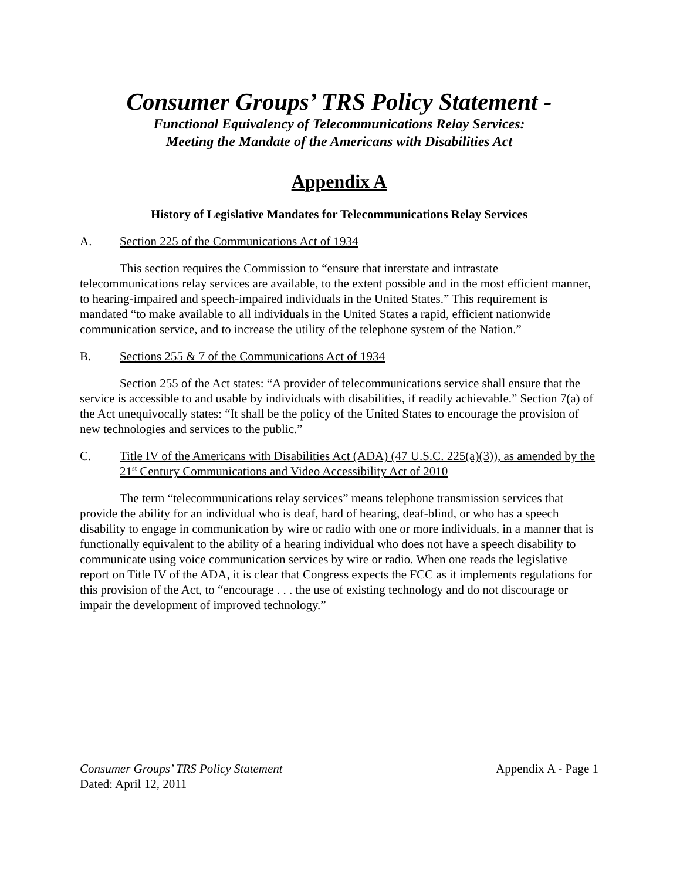Consumer Groups’ TRS Policy Statement -
Functional Equivalency of Telecommunications Relay Services:
Meeting the Mandate of the Americans with Disabilities Act
Appendix A
History of Legislative Mandates for Telecommunications Relay Services
A. Section 225 of the Communications Act of 1934
This section requires the Commission to “ensure that interstate and intrastate telecommunications relay services are available, to the extent possible and in the most efficient manner, to hearing-impaired and speech-impaired individuals in the United States.” This requirement is mandated “to make available to all individuals in the United States a rapid, efficient nationwide communication service, and to increase the utility of the telephone system of the Nation.”
B. Sections 255 & 7 of the Communications Act of 1934
Section 255 of the Act states: “A provider of telecommunications service shall ensure that the service is accessible to and usable by individuals with disabilities, if readily achievable.” Section 7(a) of the Act unequivocally states: “It shall be the policy of the United States to encourage the provision of new technologies and services to the public.”
C. Title IV of the Americans with Disabilities Act (ADA) (47 U.S.C. 225(a)(3)), as amended by the 21<sup>st</sup> Century Communications and Video Accessibility Act of 2010
The term “telecommunications relay services” means telephone transmission services that provide the ability for an individual who is deaf, hard of hearing, deaf-blind, or who has a speech disability to engage in communication by wire or radio with one or more individuals, in a manner that is functionally equivalent to the ability of a hearing individual who does not have a speech disability to communicate using voice communication services by wire or radio. When one reads the legislative report on Title IV of the ADA, it is clear that Congress expects the FCC as it implements regulations for this provision of the Act, to “encourage . . . the use of existing technology and do not discourage or impair the development of improved technology.”
Consumer Groups’ TRS Policy Statement
Dated: April 12, 2011
Appendix A - Page 1